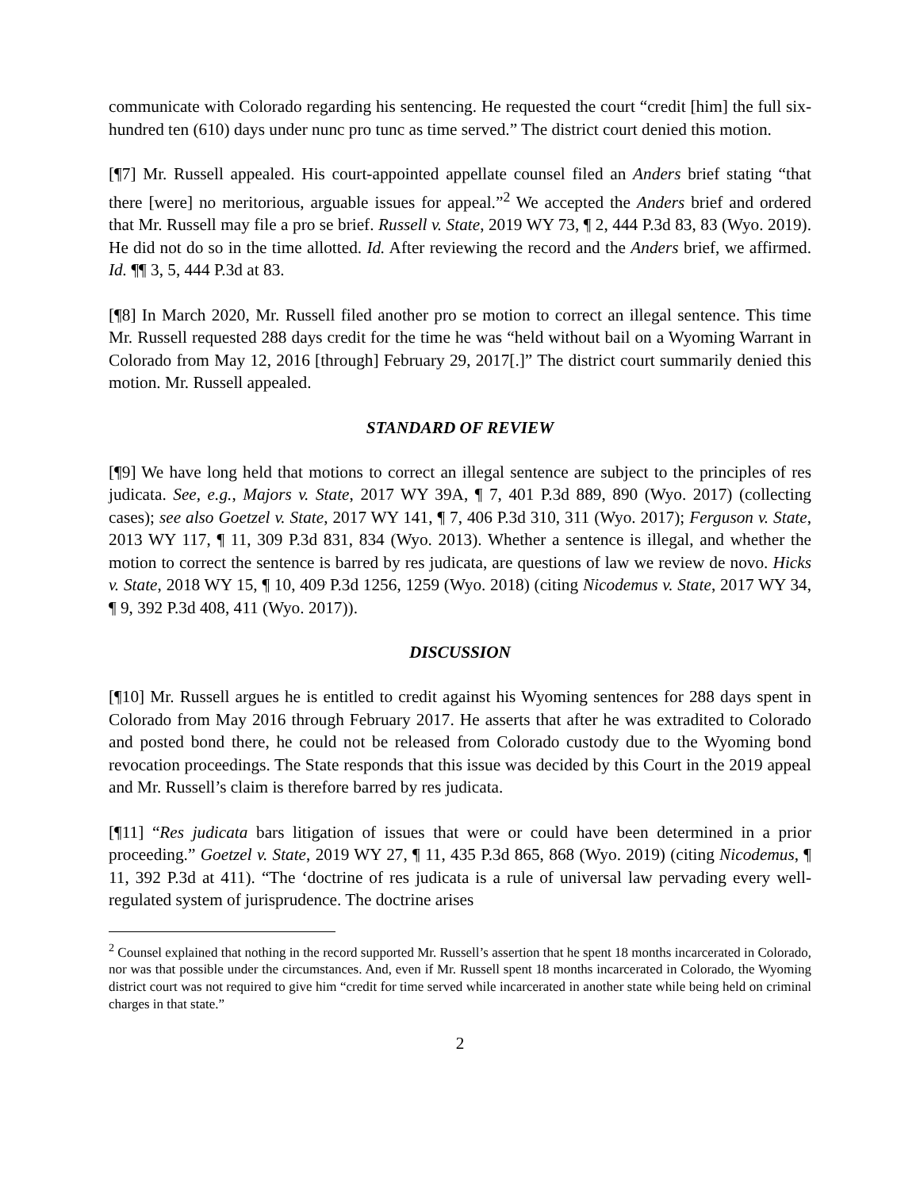communicate with Colorado regarding his sentencing. He requested the court “credit [him] the full six-hundred ten (610) days under nunc pro tunc as time served.” The district court denied this motion.
[¶7] Mr. Russell appealed. His court-appointed appellate counsel filed an Anders brief stating “that there [were] no meritorious, arguable issues for appeal.”<sup>2</sup> We accepted the Anders brief and ordered that Mr. Russell may file a pro se brief. Russell v. State, 2019 WY 73, ¶ 2, 444 P.3d 83, 83 (Wyo. 2019). He did not do so in the time allotted. Id. After reviewing the record and the Anders brief, we affirmed. Id. ¶¶ 3, 5, 444 P.3d at 83.
[¶8] In March 2020, Mr. Russell filed another pro se motion to correct an illegal sentence. This time Mr. Russell requested 288 days credit for the time he was “held without bail on a Wyoming Warrant in Colorado from May 12, 2016 [through] February 29, 2017[.]” The district court summarily denied this motion. Mr. Russell appealed.
STANDARD OF REVIEW
[¶9] We have long held that motions to correct an illegal sentence are subject to the principles of res judicata. See, e.g., Majors v. State, 2017 WY 39A, ¶ 7, 401 P.3d 889, 890 (Wyo. 2017) (collecting cases); see also Goetzel v. State, 2017 WY 141, ¶ 7, 406 P.3d 310, 311 (Wyo. 2017); Ferguson v. State, 2013 WY 117, ¶ 11, 309 P.3d 831, 834 (Wyo. 2013). Whether a sentence is illegal, and whether the motion to correct the sentence is barred by res judicata, are questions of law we review de novo. Hicks v. State, 2018 WY 15, ¶ 10, 409 P.3d 1256, 1259 (Wyo. 2018) (citing Nicodemus v. State, 2017 WY 34, ¶ 9, 392 P.3d 408, 411 (Wyo. 2017)).
DISCUSSION
[¶10] Mr. Russell argues he is entitled to credit against his Wyoming sentences for 288 days spent in Colorado from May 2016 through February 2017. He asserts that after he was extradited to Colorado and posted bond there, he could not be released from Colorado custody due to the Wyoming bond revocation proceedings. The State responds that this issue was decided by this Court in the 2019 appeal and Mr. Russell’s claim is therefore barred by res judicata.
[¶11] “Res judicata bars litigation of issues that were or could have been determined in a prior proceeding.” Goetzel v. State, 2019 WY 27, ¶ 11, 435 P.3d 865, 868 (Wyo. 2019) (citing Nicodemus, ¶ 11, 392 P.3d at 411). “The ‘doctrine of res judicata is a rule of universal law pervading every well-regulated system of jurisprudence. The doctrine arises
<sup>2</sup> Counsel explained that nothing in the record supported Mr. Russell’s assertion that he spent 18 months incarcerated in Colorado, nor was that possible under the circumstances. And, even if Mr. Russell spent 18 months incarcerated in Colorado, the Wyoming district court was not required to give him “credit for time served while incarcerated in another state while being held on criminal charges in that state.”
2